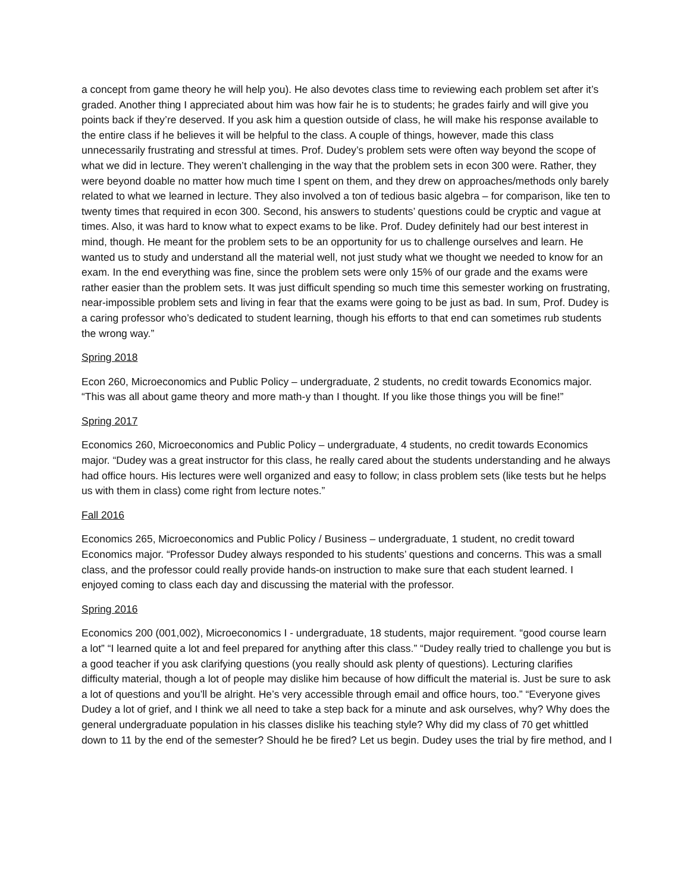a concept from game theory he will help you). He also devotes class time to reviewing each problem set after it’s graded. Another thing I appreciated about him was how fair he is to students; he grades fairly and will give you points back if they’re deserved. If you ask him a question outside of class, he will make his response available to the entire class if he believes it will be helpful to the class. A couple of things, however, made this class unnecessarily frustrating and stressful at times. Prof. Dudey’s problem sets were often way beyond the scope of what we did in lecture. They weren’t challenging in the way that the problem sets in econ 300 were. Rather, they were beyond doable no matter how much time I spent on them, and they drew on approaches/methods only barely related to what we learned in lecture. They also involved a ton of tedious basic algebra – for comparison, like ten to twenty times that required in econ 300. Second, his answers to students’ questions could be cryptic and vague at times. Also, it was hard to know what to expect exams to be like. Prof. Dudey definitely had our best interest in mind, though. He meant for the problem sets to be an opportunity for us to challenge ourselves and learn. He wanted us to study and understand all the material well, not just study what we thought we needed to know for an exam. In the end everything was fine, since the problem sets were only 15% of our grade and the exams were rather easier than the problem sets. It was just difficult spending so much time this semester working on frustrating, near-impossible problem sets and living in fear that the exams were going to be just as bad. In sum, Prof. Dudey is a caring professor who’s dedicated to student learning, though his efforts to that end can sometimes rub students the wrong way.”
Spring 2018
Econ 260, Microeconomics and Public Policy – undergraduate, 2 students, no credit towards Economics major. “This was all about game theory and more math-y than I thought. If you like those things you will be fine!”
Spring 2017
Economics 260, Microeconomics and Public Policy – undergraduate, 4 students, no credit towards Economics major. “Dudey was a great instructor for this class, he really cared about the students understanding and he always had office hours. His lectures were well organized and easy to follow; in class problem sets (like tests but he helps us with them in class) come right from lecture notes.”
Fall 2016
Economics 265, Microeconomics and Public Policy / Business – undergraduate, 1 student, no credit toward Economics major. “Professor Dudey always responded to his students’ questions and concerns. This was a small class, and the professor could really provide hands-on instruction to make sure that each student learned. I enjoyed coming to class each day and discussing the material with the professor.
Spring 2016
Economics 200 (001,002), Microeconomics I - undergraduate, 18 students, major requirement. “good course learn a lot” “I learned quite a lot and feel prepared for anything after this class.” “Dudey really tried to challenge you but is a good teacher if you ask clarifying questions (you really should ask plenty of questions). Lecturing clarifies difficulty material, though a lot of people may dislike him because of how difficult the material is. Just be sure to ask a lot of questions and you’ll be alright. He’s very accessible through email and office hours, too.” “Everyone gives Dudey a lot of grief, and I think we all need to take a step back for a minute and ask ourselves, why? Why does the general undergraduate population in his classes dislike his teaching style? Why did my class of 70 get whittled down to 11 by the end of the semester? Should he be fired? Let us begin. Dudey uses the trial by fire method, and I